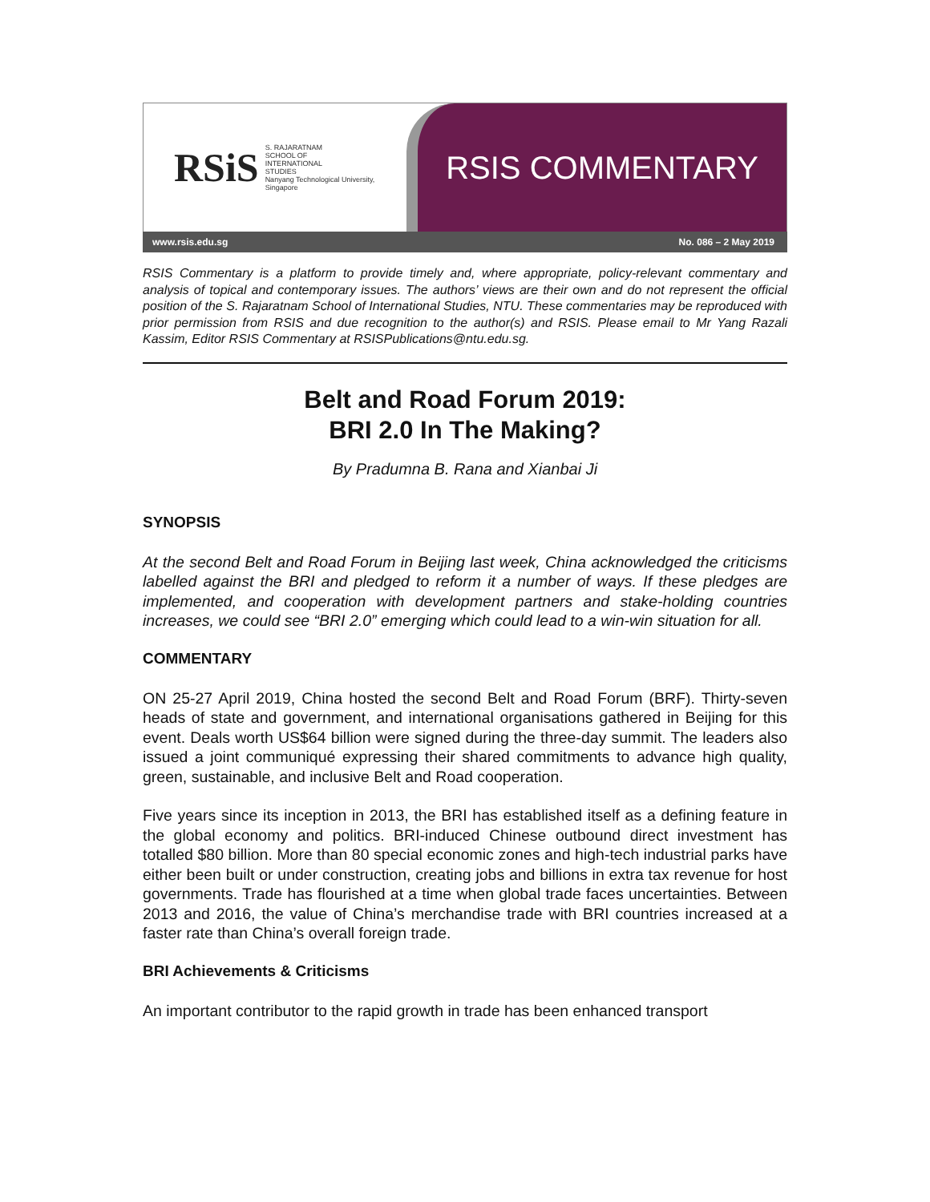RSiS
S. RAJARATNAM
SCHOOL OF
INTERNATIONAL
STUDIES
Nanyang Technological University, Singapore
RSIS COMMENTARY
www.rsis.edu.sg No. 086 – 2 May 2019
RSIS Commentary is a platform to provide timely and, where appropriate, policy-relevant commentary and analysis of topical and contemporary issues. The authors’ views are their own and do not represent the official position of the S. Rajaratnam School of International Studies, NTU. These commentaries may be reproduced with prior permission from RSIS and due recognition to the author(s) and RSIS. Please email to Mr Yang Razali Kassim, Editor RSIS Commentary at RSISPublications@ntu.edu.sg.
Belt and Road Forum 2019:
BRI 2.0 In The Making?
By Pradumna B. Rana and Xianbai Ji
SYNOPSIS
At the second Belt and Road Forum in Beijing last week, China acknowledged the criticisms labelled against the BRI and pledged to reform it a number of ways. If these pledges are implemented, and cooperation with development partners and stake-holding countries increases, we could see “BRI 2.0” emerging which could lead to a win-win situation for all.
COMMENTARY
ON 25-27 April 2019, China hosted the second Belt and Road Forum (BRF). Thirty-seven heads of state and government, and international organisations gathered in Beijing for this event. Deals worth US$64 billion were signed during the three-day summit. The leaders also issued a joint communiqué expressing their shared commitments to advance high quality, green, sustainable, and inclusive Belt and Road cooperation.
Five years since its inception in 2013, the BRI has established itself as a defining feature in the global economy and politics. BRI-induced Chinese outbound direct investment has totalled $80 billion. More than 80 special economic zones and high-tech industrial parks have either been built or under construction, creating jobs and billions in extra tax revenue for host governments. Trade has flourished at a time when global trade faces uncertainties. Between 2013 and 2016, the value of China’s merchandise trade with BRI countries increased at a faster rate than China’s overall foreign trade.
BRI Achievements & Criticisms
An important contributor to the rapid growth in trade has been enhanced transport